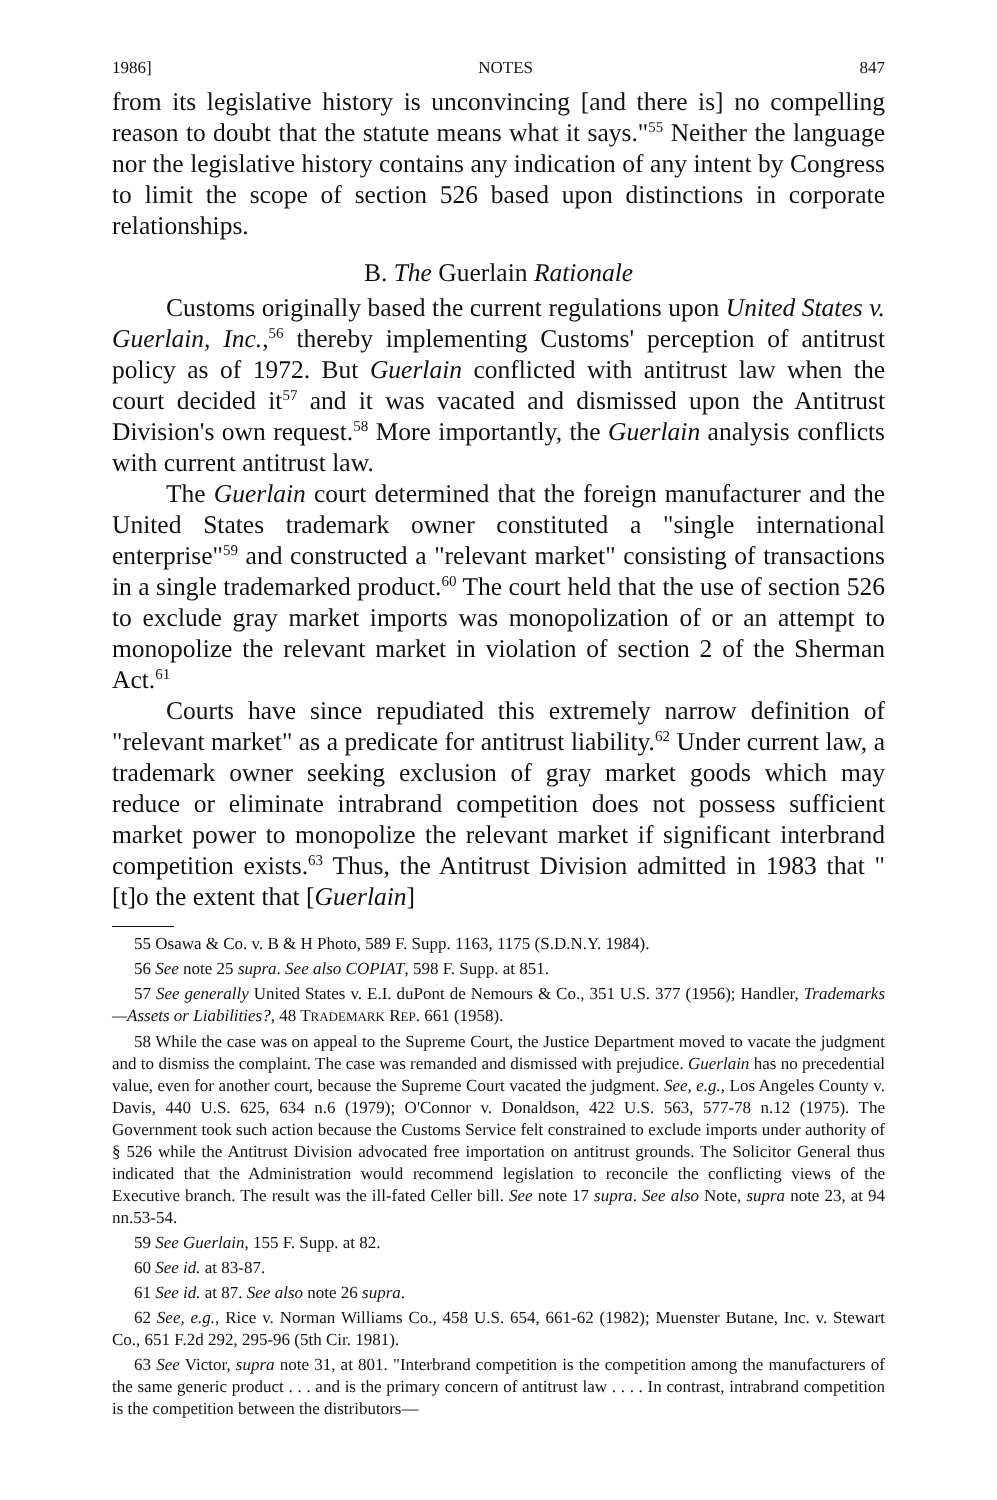1986] NOTES 847
from its legislative history is unconvincing [and there is] no compelling reason to doubt that the statute means what it says."<sup>55</sup> Neither the language nor the legislative history contains any indication of any intent by Congress to limit the scope of section 526 based upon distinctions in corporate relationships.
B. The Guerlain Rationale
Customs originally based the current regulations upon United States v. Guerlain, Inc.,<sup>56</sup> thereby implementing Customs' perception of antitrust policy as of 1972. But Guerlain conflicted with antitrust law when the court decided it<sup>57</sup> and it was vacated and dismissed upon the Antitrust Division's own request.<sup>58</sup> More importantly, the Guerlain analysis conflicts with current antitrust law.
The Guerlain court determined that the foreign manufacturer and the United States trademark owner constituted a "single international enterprise"<sup>59</sup> and constructed a "relevant market" consisting of transactions in a single trademarked product.<sup>60</sup> The court held that the use of section 526 to exclude gray market imports was monopolization of or an attempt to monopolize the relevant market in violation of section 2 of the Sherman Act.<sup>61</sup>
Courts have since repudiated this extremely narrow definition of "relevant market" as a predicate for antitrust liability.<sup>62</sup> Under current law, a trademark owner seeking exclusion of gray market goods which may reduce or eliminate intrabrand competition does not possess sufficient market power to monopolize the relevant market if significant interbrand competition exists.<sup>63</sup> Thus, the Antitrust Division admitted in 1983 that "[t]o the extent that [Guerlain]
55 Osawa & Co. v. B & H Photo, 589 F. Supp. 1163, 1175 (S.D.N.Y. 1984).
56 See note 25 supra. See also COPIAT, 598 F. Supp. at 851.
57 See generally United States v. E.I. duPont de Nemours & Co., 351 U.S. 377 (1956); Handler, Trademarks—Assets or Liabilities?, 48 TRADEMARK REP. 661 (1958).
58 While the case was on appeal to the Supreme Court, the Justice Department moved to vacate the judgment and to dismiss the complaint. The case was remanded and dismissed with prejudice. Guerlain has no precedential value, even for another court, because the Supreme Court vacated the judgment. See, e.g., Los Angeles County v. Davis, 440 U.S. 625, 634 n.6 (1979); O'Connor v. Donaldson, 422 U.S. 563, 577-78 n.12 (1975). The Government took such action because the Customs Service felt constrained to exclude imports under authority of § 526 while the Antitrust Division advocated free importation on antitrust grounds. The Solicitor General thus indicated that the Administration would recommend legislation to reconcile the conflicting views of the Executive branch. The result was the ill-fated Celler bill. See note 17 supra. See also Note, supra note 23, at 94 nn.53-54.
59 See Guerlain, 155 F. Supp. at 82.
60 See id. at 83-87.
61 See id. at 87. See also note 26 supra.
62 See, e.g., Rice v. Norman Williams Co., 458 U.S. 654, 661-62 (1982); Muenster Butane, Inc. v. Stewart Co., 651 F.2d 292, 295-96 (5th Cir. 1981).
63 See Victor, supra note 31, at 801. "Interbrand competition is the competition among the manufacturers of the same generic product . . . and is the primary concern of antitrust law . . . . In contrast, intrabrand competition is the competition between the distributors—